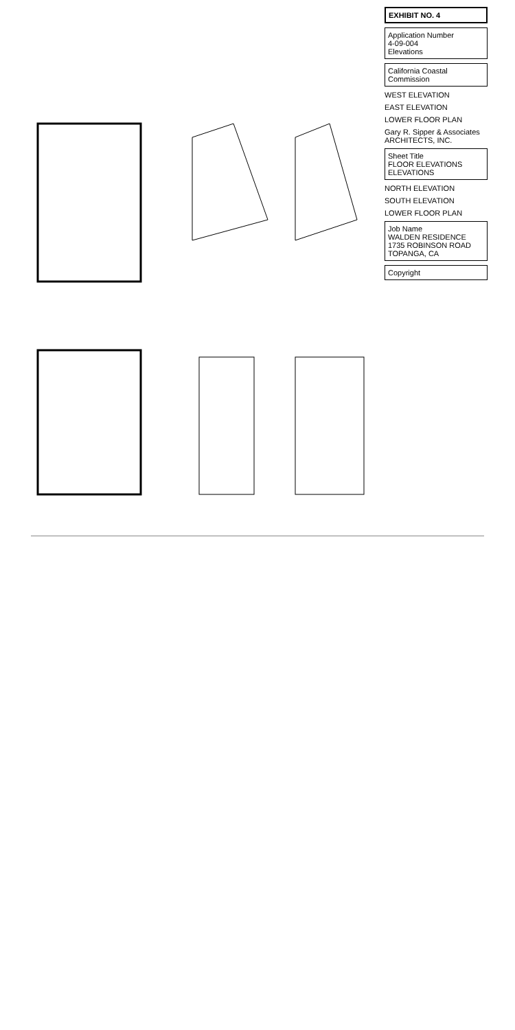EXHIBIT NO. 4
Application Number
4-09-004
Elevations
California Coastal Commission
WEST ELEVATION
EAST ELEVATION
LOWER FLOOR PLAN
Gary R. Sipper & Associates ARCHITECTS, INC.
Sheet Title
FLOOR ELEVATIONS
ELEVATIONS
NORTH ELEVATION
SOUTH ELEVATION
LOWER FLOOR PLAN
Job Name
WALDEN RESIDENCE
1735 ROBINSON ROAD
TOPANGA, CA
Copyright